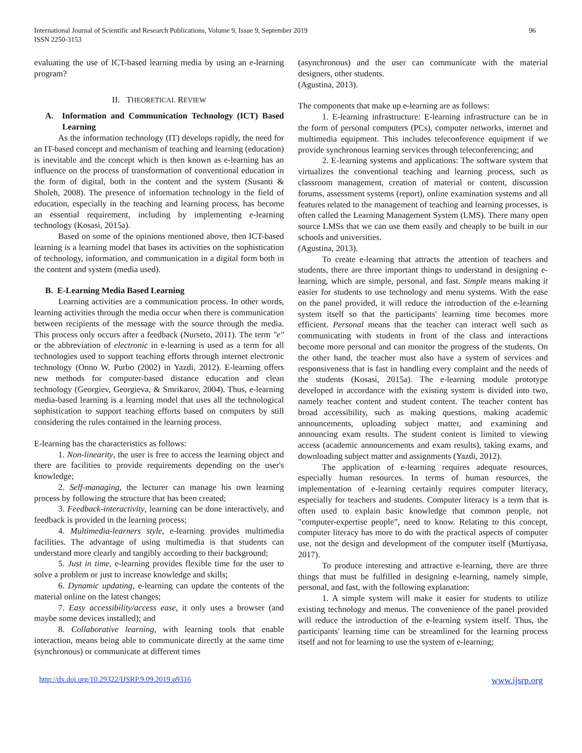International Journal of Scientific and Research Publications, Volume 9, Issue 9, September 2019
ISSN 2250-3153
96
evaluating the use of ICT-based learning media by using an e-learning program?
II. THEORETICAL REVIEW
A. Information and Communication Technology (ICT) Based Learning
As the information technology (IT) develops rapidly, the need for an IT-based concept and mechanism of teaching and learning (education) is inevitable and the concept which is then known as e-learning has an influence on the process of transformation of conventional education in the form of digital, both in the content and the system (Susanti & Sholeh, 2008). The presence of information technology in the field of education, especially in the teaching and learning process, has become an essential requirement, including by implementing e-learning technology (Kosasi, 2015a).
Based on some of the opinions mentioned above, then ICT-based learning is a learning model that bases its activities on the sophistication of technology, information, and communication in a digital form both in the content and system (media used).
B. E-Learning Media Based Learning
Learning activities are a communication process. In other words, learning activities through the media occur when there is communication between recipients of the message with the source through the media. This process only occurs after a feedback (Nurseto, 2011). The term "e" or the abbreviation of electronic in e-learning is used as a term for all technologies used to support teaching efforts through internet electronic technology (Onno W. Purbo (2002) in Yazdi, 2012). E-learning offers new methods for computer-based distance education and clean technology (Georgiev, Georgieva, & Smrikarov, 2004). Thus, e-learning media-based learning is a learning model that uses all the technological sophistication to support teaching efforts based on computers by still considering the rules contained in the learning process.
E-learning has the characteristics as follows:
1. Non-linearity, the user is free to access the learning object and there are facilities to provide requirements depending on the user's knowledge;
2. Self-managing, the lecturer can manage his own learning process by following the structure that has been created;
3. Feedback-interactivity, learning can be done interactively, and feedback is provided in the learning process;
4. Multimedia-learners style, e-learning provides multimedia facilities. The advantage of using multimedia is that students can understand more clearly and tangibly according to their background;
5. Just in time, e-learning provides flexible time for the user to solve a problem or just to increase knowledge and skills;
6. Dynamic updating, e-learning can update the contents of the material online on the latest changes;
7. Easy accessibility/access ease, it only uses a browser (and maybe some devices installed); and
8. Collaborative learning, with learning tools that enable interaction, means being able to communicate directly at the same time (synchronous) or communicate at different times
(asynchronous) and the user can communicate with the material designers, other students.
(Agustina, 2013).
The components that make up e-learning are as follows:
1. E-learning infrastructure: E-learning infrastructure can be in the form of personal computers (PCs), computer networks, internet and multimedia equipment. This includes teleconference equipment if we provide synchronous learning services through teleconferencing; and
2. E-learning systems and applications: The software system that virtualizes the conventional teaching and learning process, such as classroom management, creation of material or content, discussion forums, assessment systems (report), online examination systems and all features related to the management of teaching and learning processes, is often called the Learning Management System (LMS). There many open source LMSs that we can use them easily and cheaply to be built in our schools and universities.
(Agustina, 2013).
To create e-learning that attracts the attention of teachers and students, there are three important things to understand in designing e-learning, which are simple, personal, and fast. Simple means making it easier for students to use technology and menu systems. With the ease on the panel provided, it will reduce the introduction of the e-learning system itself so that the participants' learning time becomes more efficient. Personal means that the teacher can interact well such as communicating with students in front of the class and interactions become more personal and can monitor the progress of the students. On the other hand, the teacher must also have a system of services and responsiveness that is fast in handling every complaint and the needs of the students (Kosasi, 2015a). The e-learning module prototype developed in accordance with the existing system is divided into two, namely teacher content and student content. The teacher content has broad accessibility, such as making questions, making academic announcements, uploading subject matter, and examining and announcing exam results. The student content is limited to viewing access (academic announcements and exam results), taking exams, and downloading subject matter and assignments (Yazdi, 2012).
The application of e-learning requires adequate resources, especially human resources. In terms of human resources, the implementation of e-learning certainly requires computer literacy, especially for teachers and students. Computer literacy is a term that is often used to explain basic knowledge that common people, not "computer-expertise people”, need to know. Relating to this concept, computer literacy has more to do with the practical aspects of computer use, not the design and development of the computer itself (Murtiyasa, 2017).
To produce interesting and attractive e-learning, there are three things that must be fulfilled in designing e-learning, namely simple, personal, and fast, with the following explanation:
1. A simple system will make it easier for students to utilize existing technology and menus. The convenience of the panel provided will reduce the introduction of the e-learning system itself. Thus, the participants' learning time can be streamlined for the learning process itself and not for learning to use the system of e-learning;
http://dx.doi.org/10.29322/IJSRP.9.09.2019.p9316 www.ijsrp.org